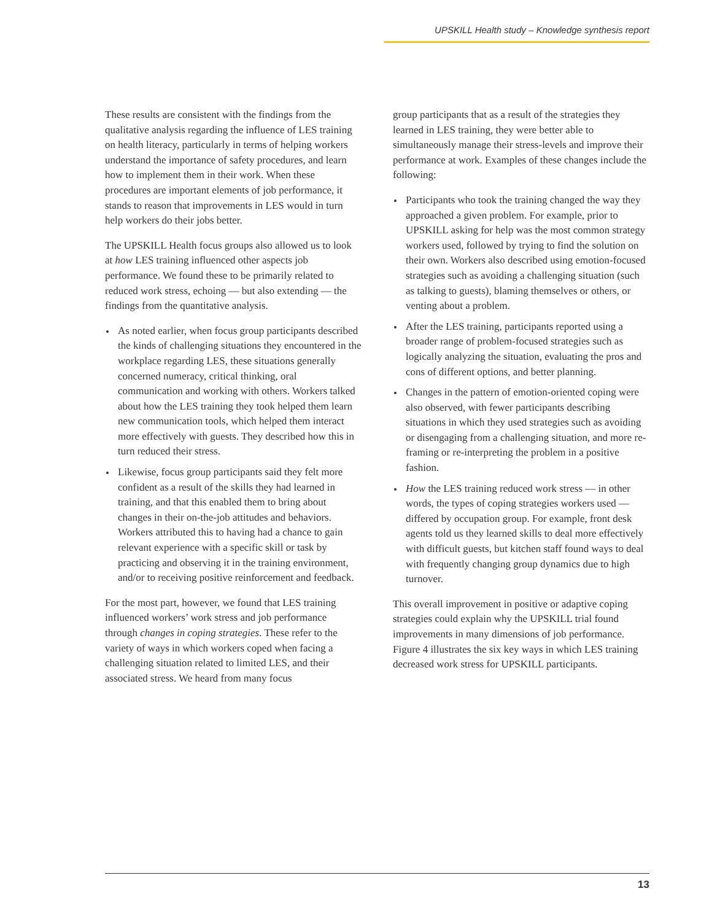UPSKILL Health study – Knowledge synthesis report
These results are consistent with the findings from the qualitative analysis regarding the influence of LES training on health literacy, particularly in terms of helping workers understand the importance of safety procedures, and learn how to implement them in their work. When these procedures are important elements of job performance, it stands to reason that improvements in LES would in turn help workers do their jobs better.
The UPSKILL Health focus groups also allowed us to look at how LES training influenced other aspects job performance. We found these to be primarily related to reduced work stress, echoing — but also extending — the findings from the quantitative analysis.
As noted earlier, when focus group participants described the kinds of challenging situations they encountered in the workplace regarding LES, these situations generally concerned numeracy, critical thinking, oral communication and working with others. Workers talked about how the LES training they took helped them learn new communication tools, which helped them interact more effectively with guests. They described how this in turn reduced their stress.
Likewise, focus group participants said they felt more confident as a result of the skills they had learned in training, and that this enabled them to bring about changes in their on-the-job attitudes and behaviors. Workers attributed this to having had a chance to gain relevant experience with a specific skill or task by practicing and observing it in the training environment, and/or to receiving positive reinforcement and feedback.
For the most part, however, we found that LES training influenced workers’ work stress and job performance through changes in coping strategies. These refer to the variety of ways in which workers coped when facing a challenging situation related to limited LES, and their associated stress. We heard from many focus
group participants that as a result of the strategies they learned in LES training, they were better able to simultaneously manage their stress-levels and improve their performance at work. Examples of these changes include the following:
Participants who took the training changed the way they approached a given problem. For example, prior to UPSKILL asking for help was the most common strategy workers used, followed by trying to find the solution on their own. Workers also described using emotion-focused strategies such as avoiding a challenging situation (such as talking to guests), blaming themselves or others, or venting about a problem.
After the LES training, participants reported using a broader range of problem-focused strategies such as logically analyzing the situation, evaluating the pros and cons of different options, and better planning.
Changes in the pattern of emotion-oriented coping were also observed, with fewer participants describing situations in which they used strategies such as avoiding or disengaging from a challenging situation, and more re-framing or re-interpreting the problem in a positive fashion.
How the LES training reduced work stress — in other words, the types of coping strategies workers used — differed by occupation group. For example, front desk agents told us they learned skills to deal more effectively with difficult guests, but kitchen staff found ways to deal with frequently changing group dynamics due to high turnover.
This overall improvement in positive or adaptive coping strategies could explain why the UPSKILL trial found improvements in many dimensions of job performance. Figure 4 illustrates the six key ways in which LES training decreased work stress for UPSKILL participants.
13